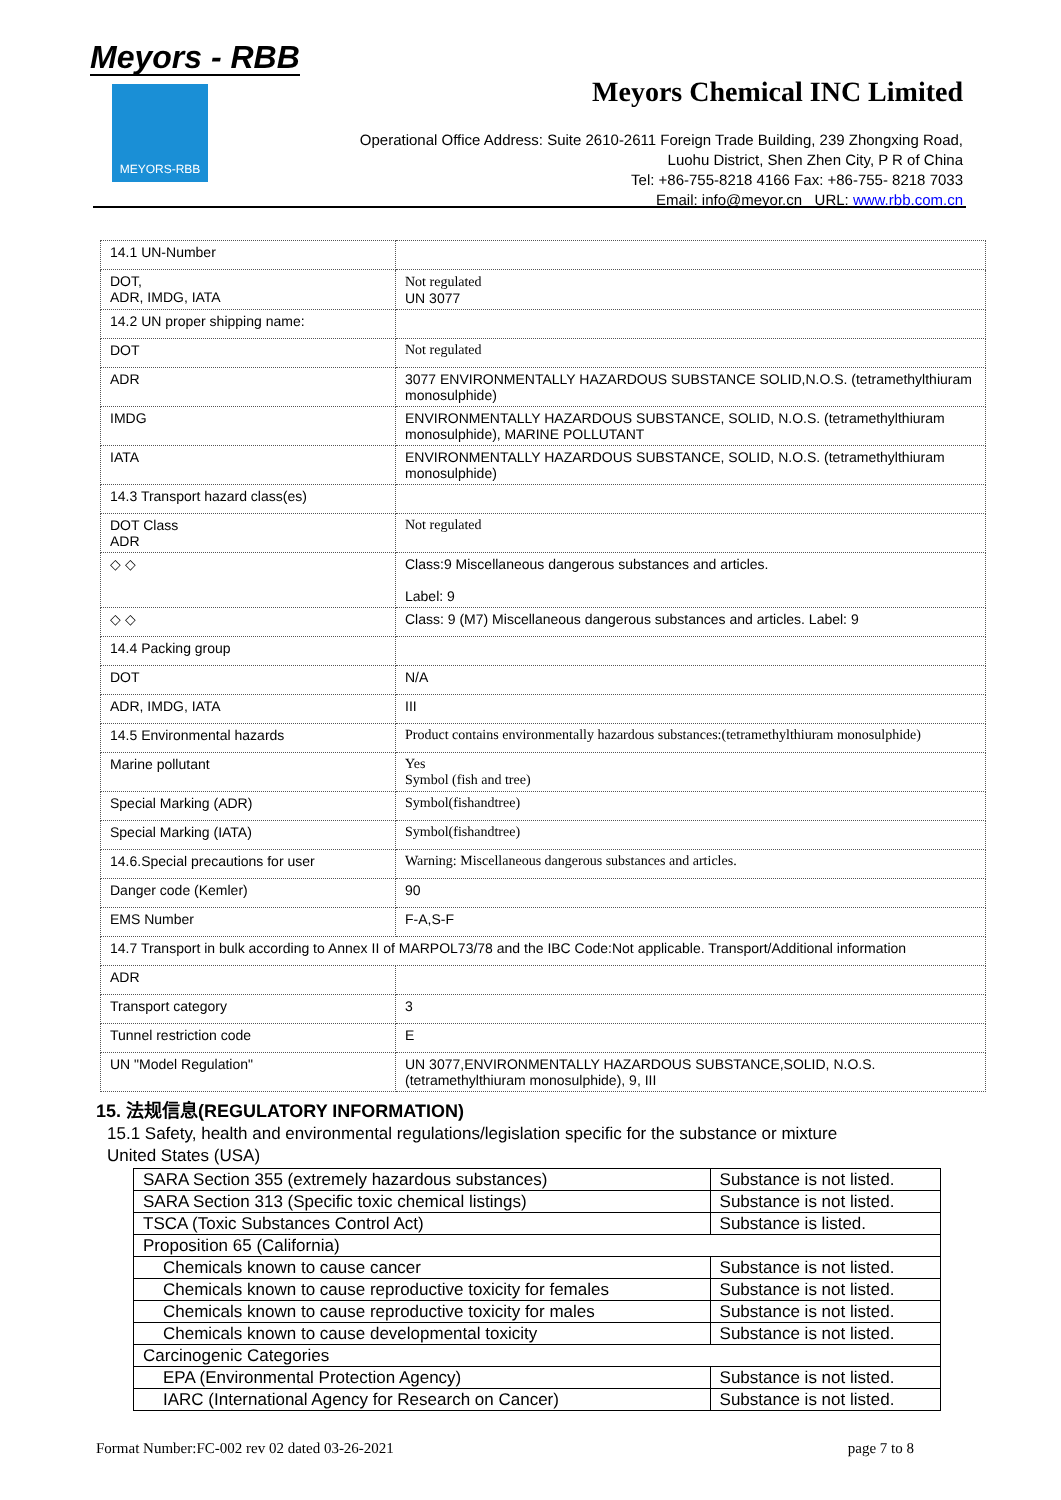Meyors - RBB
MEYORS-RBB
Meyors Chemical INC Limited
Operational Office Address: Suite 2610-2611 Foreign Trade Building, 239 Zhongxing Road,
Luohu District, Shen Zhen City, P R of China
Tel: +86-755-8218 4166 Fax: +86-755- 8218 7033
Email: info@meyor.cn URL: www.rbb.com.cn
| 14.1 UN-Number | |
| DOT, ADR, IMDG, IATA | Not regulated UN 3077 |
| 14.2 UN proper shipping name: | |
| DOT | Not regulated |
| ADR | 3077 ENVIRONMENTALLY HAZARDOUS SUBSTANCE SOLID,N.O.S. (tetramethylthiuram monosulphide) |
| IMDG | ENVIRONMENTALLY HAZARDOUS SUBSTANCE, SOLID, N.O.S. (tetramethylthiuram monosulphide), MARINE POLLUTANT |
| IATA | ENVIRONMENTALLY HAZARDOUS SUBSTANCE, SOLID, N.O.S. (tetramethylthiuram monosulphide) |
| 14.3 Transport hazard class(es) | |
| DOT Class ADR | Not regulated |
| ◇ ◇ | Class:9 Miscellaneous dangerous substances and articles. Label: 9 |
| ◇ ◇ | Class: 9 (M7) Miscellaneous dangerous substances and articles. Label: 9 |
| 14.4 Packing group | |
| DOT | N/A |
| ADR, IMDG, IATA | III |
| 14.5 Environmental hazards | Product contains environmentally hazardous substances:(tetramethylthiuram monosulphide) |
| Marine pollutant | Yes Symbol (fish and tree) |
| Special Marking (ADR) | Symbol(fishandtree) |
| Special Marking (IATA) | Symbol(fishandtree) |
| 14.6.Special precautions for user | Warning: Miscellaneous dangerous substances and articles. |
| Danger code (Kemler) | 90 |
| EMS Number | F-A,S-F |
| 14.7 Transport in bulk according to Annex II of MARPOL73/78 and the IBC Code:Not applicable. Transport/Additional information | |
| ADR | |
| Transport category | 3 |
| Tunnel restriction code | E |
| UN "Model Regulation" | UN 3077,ENVIRONMENTALLY HAZARDOUS SUBSTANCE,SOLID, N.O.S. (tetramethylthiuram monosulphide), 9, III |
15. 法规信息(REGULATORY INFORMATION)
15.1 Safety, health and environmental regulations/legislation specific for the substance or mixture
United States (USA)
| SARA Section 355 (extremely hazardous substances) | Substance is not listed. |
| SARA Section 313 (Specific toxic chemical listings) | Substance is not listed. |
| TSCA (Toxic Substances Control Act) | Substance is listed. |
| Proposition 65 (California) | |
| Chemicals known to cause cancer | Substance is not listed. |
| Chemicals known to cause reproductive toxicity for females | Substance is not listed. |
| Chemicals known to cause reproductive toxicity for males | Substance is not listed. |
| Chemicals known to cause developmental toxicity | Substance is not listed. |
| Carcinogenic Categories | |
| EPA (Environmental Protection Agency) | Substance is not listed. |
| IARC (International Agency for Research on Cancer) | Substance is not listed. |
Format Number:FC-002 rev 02 dated 03-26-2021 page 7 to 8